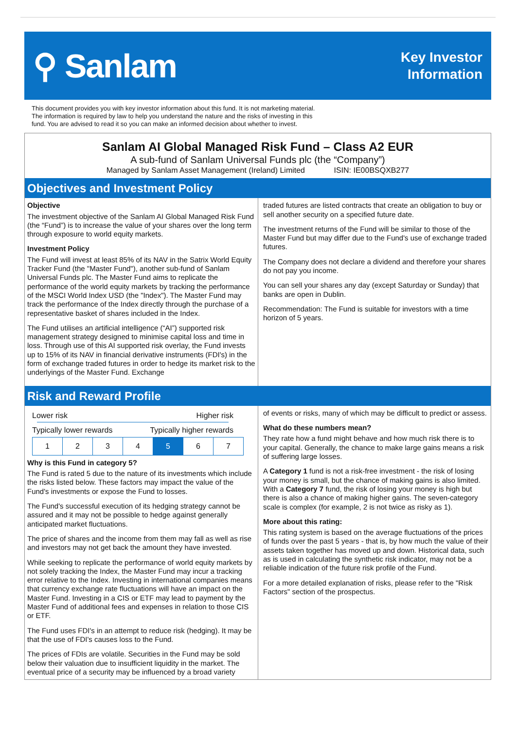⚲ Sanlam
Key Investor
Information
This document provides you with key investor information about this fund. It is not marketing material.
The information is required by law to help you understand the nature and the risks of investing in this
fund. You are advised to read it so you can make an informed decision about whether to invest.
Sanlam AI Global Managed Risk Fund – Class A2 EUR
A sub-fund of Sanlam Universal Funds plc (the “Company”)
Managed by Sanlam Asset Management (Ireland) Limited ISIN: IE00BSQXB277
Objectives and Investment Policy
Objective
The investment objective of the Sanlam AI Global Managed Risk Fund (the “Fund”) is to increase the value of your shares over the long term through exposure to world equity markets.
Investment Policy
The Fund will invest at least 85% of its NAV in the Satrix World Equity Tracker Fund (the "Master Fund"), another sub-fund of Sanlam Universal Funds plc. The Master Fund aims to replicate the performance of the world equity markets by tracking the performance of the MSCI World Index USD (the "Index"). The Master Fund may track the performance of the Index directly through the purchase of a representative basket of shares included in the Index.
The Fund utilises an artificial intelligence (“AI”) supported risk management strategy designed to minimise capital loss and time in loss. Through use of this AI supported risk overlay, the Fund invests up to 15% of its NAV in financial derivative instruments (FDI's) in the form of exchange traded futures in order to hedge its market risk to the underlyings of the Master Fund. Exchange
traded futures are listed contracts that create an obligation to buy or sell another security on a specified future date.
The investment returns of the Fund will be similar to those of the Master Fund but may differ due to the Fund's use of exchange traded futures.
The Company does not declare a dividend and therefore your shares do not pay you income.
You can sell your shares any day (except Saturday or Sunday) that banks are open in Dublin.
Recommendation: The Fund is suitable for investors with a time horizon of 5 years.
Risk and Reward Profile
Lower risk Higher risk
Typically lower rewards Typically higher rewards
| 1 | 2 | 3 | 4 | 5 | 6 | 7 |
Why is this Fund in category 5?
The Fund is rated 5 due to the nature of its investments which include the risks listed below. These factors may impact the value of the Fund's investments or expose the Fund to losses.
The Fund's successful execution of its hedging strategy cannot be assured and it may not be possible to hedge against generally anticipated market fluctuations.
The price of shares and the income from them may fall as well as rise and investors may not get back the amount they have invested.
While seeking to replicate the performance of world equity markets by not solely tracking the Index, the Master Fund may incur a tracking error relative to the Index. Investing in international companies means that currency exchange rate fluctuations will have an impact on the Master Fund. Investing in a CIS or ETF may lead to payment by the Master Fund of additional fees and expenses in relation to those CIS or ETF.
The Fund uses FDI's in an attempt to reduce risk (hedging). It may be that the use of FDI's causes loss to the Fund.
The prices of FDIs are volatile. Securities in the Fund may be sold below their valuation due to insufficient liquidity in the market. The eventual price of a security may be influenced by a broad variety
of events or risks, many of which may be difficult to predict or assess.
What do these numbers mean?
They rate how a fund might behave and how much risk there is to your capital. Generally, the chance to make large gains means a risk of suffering large losses.
A Category 1 fund is not a risk-free investment - the risk of losing your money is small, but the chance of making gains is also limited. With a Category 7 fund, the risk of losing your money is high but there is also a chance of making higher gains. The seven-category scale is complex (for example, 2 is not twice as risky as 1).
More about this rating:
This rating system is based on the average fluctuations of the prices of funds over the past 5 years - that is, by how much the value of their assets taken together has moved up and down. Historical data, such as is used in calculating the synthetic risk indicator, may not be a reliable indication of the future risk profile of the Fund.
For a more detailed explanation of risks, please refer to the "Risk Factors" section of the prospectus.